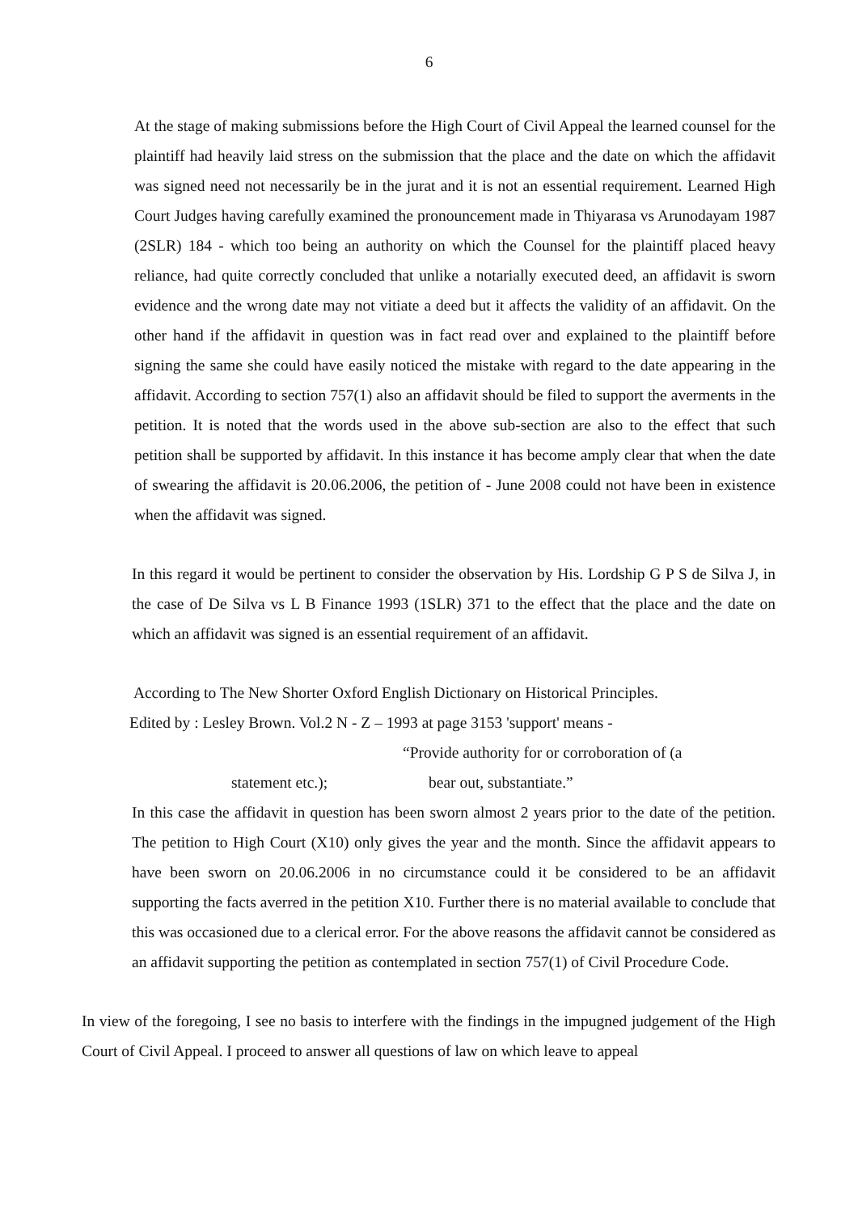6
At the stage of making submissions before the High Court of Civil Appeal the learned counsel for the plaintiff had heavily laid stress on the submission that the place and the date on which the affidavit was signed need not necessarily be in the jurat and it is not an essential requirement. Learned High Court Judges having carefully examined the pronouncement made in Thiyarasa vs Arunodayam 1987 (2SLR) 184 - which too being an authority on which the Counsel for the plaintiff placed heavy reliance, had quite correctly concluded that unlike a notarially executed deed, an affidavit is sworn evidence and the wrong date may not vitiate a deed but it affects the validity of an affidavit. On the other hand if the affidavit in question was in fact read over and explained to the plaintiff before signing the same she could have easily noticed the mistake with regard to the date appearing in the affidavit. According to section 757(1) also an affidavit should be filed to support the averments in the petition. It is noted that the words used in the above sub-section are also to the effect that such petition shall be supported by affidavit. In this instance it has become amply clear that when the date of swearing the affidavit is 20.06.2006, the petition of - June 2008 could not have been in existence when the affidavit was signed.
In this regard it would be pertinent to consider the observation by His. Lordship G P S de Silva J, in the case of De Silva vs L B Finance 1993 (1SLR) 371 to the effect that the place and the date on which an affidavit was signed is an essential requirement of an affidavit.
According to The New Shorter Oxford English Dictionary on Historical Principles.
Edited by : Lesley Brown. Vol.2 N - Z – 1993 at page 3153 'support' means -
“Provide authority for or corroboration of (a
statement etc.); bear out, substantiate.”
In this case the affidavit in question has been sworn almost 2 years prior to the date of the petition. The petition to High Court (X10) only gives the year and the month. Since the affidavit appears to have been sworn on 20.06.2006 in no circumstance could it be considered to be an affidavit supporting the facts averred in the petition X10. Further there is no material available to conclude that this was occasioned due to a clerical error. For the above reasons the affidavit cannot be considered as an affidavit supporting the petition as contemplated in section 757(1) of Civil Procedure Code.
In view of the foregoing, I see no basis to interfere with the findings in the impugned judgement of the High Court of Civil Appeal. I proceed to answer all questions of law on which leave to appeal